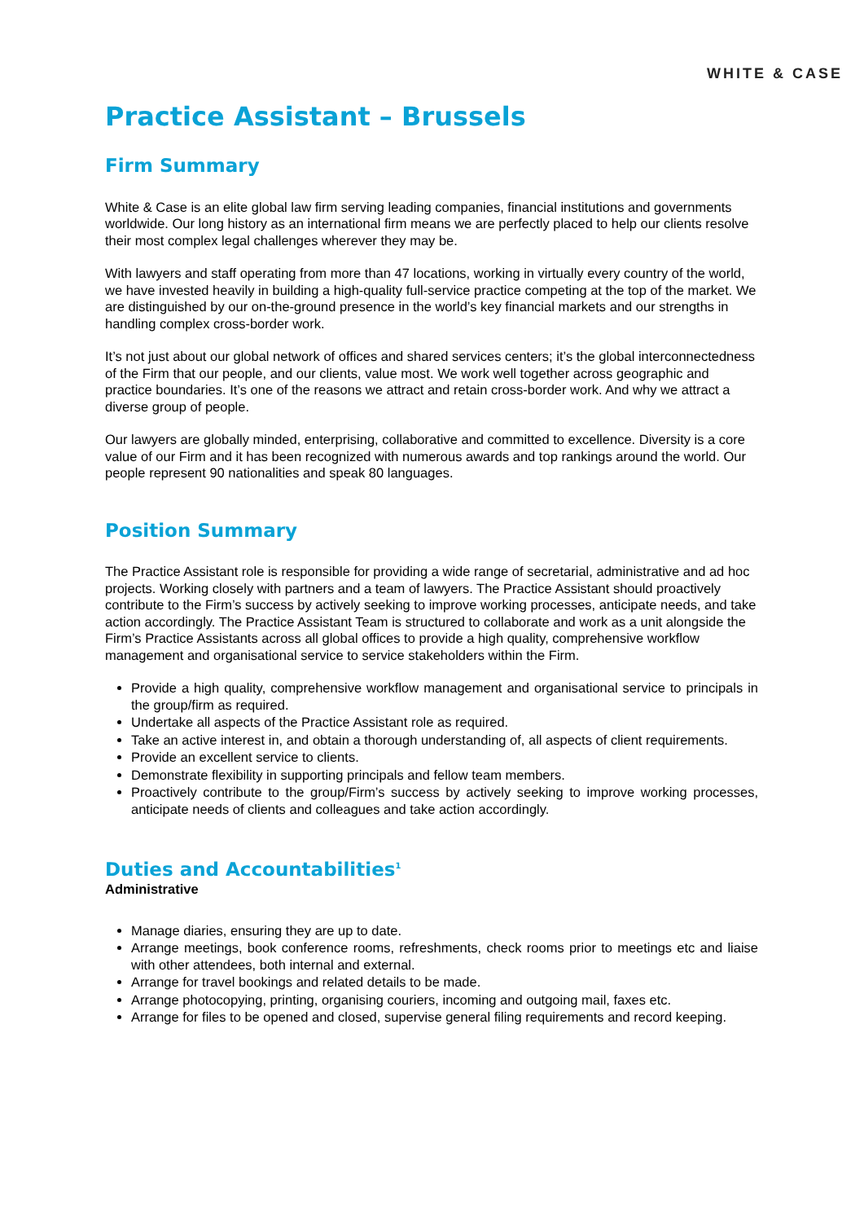WHITE & CASE
Practice Assistant – Brussels
Firm Summary
White & Case is an elite global law firm serving leading companies, financial institutions and governments worldwide. Our long history as an international firm means we are perfectly placed to help our clients resolve their most complex legal challenges wherever they may be.
With lawyers and staff operating from more than 47 locations, working in virtually every country of the world, we have invested heavily in building a high-quality full-service practice competing at the top of the market. We are distinguished by our on-the-ground presence in the world’s key financial markets and our strengths in handling complex cross-border work.
It’s not just about our global network of offices and shared services centers; it’s the global interconnectedness of the Firm that our people, and our clients, value most. We work well together across geographic and practice boundaries. It’s one of the reasons we attract and retain cross-border work. And why we attract a diverse group of people.
Our lawyers are globally minded, enterprising, collaborative and committed to excellence. Diversity is a core value of our Firm and it has been recognized with numerous awards and top rankings around the world. Our people represent 90 nationalities and speak 80 languages.
Position Summary
The Practice Assistant role is responsible for providing a wide range of secretarial, administrative and ad hoc projects. Working closely with partners and a team of lawyers. The Practice Assistant should proactively contribute to the Firm’s success by actively seeking to improve working processes, anticipate needs, and take action accordingly. The Practice Assistant Team is structured to collaborate and work as a unit alongside the Firm’s Practice Assistants across all global offices to provide a high quality, comprehensive workflow management and organisational service to service stakeholders within the Firm.
Provide a high quality, comprehensive workflow management and organisational service to principals in the group/firm as required.
Undertake all aspects of the Practice Assistant role as required.
Take an active interest in, and obtain a thorough understanding of, all aspects of client requirements.
Provide an excellent service to clients.
Demonstrate flexibility in supporting principals and fellow team members.
Proactively contribute to the group/Firm’s success by actively seeking to improve working processes, anticipate needs of clients and colleagues and take action accordingly.
Duties and Accountabilities<sup>1</sup>
Administrative
Manage diaries, ensuring they are up to date.
Arrange meetings, book conference rooms, refreshments, check rooms prior to meetings etc and liaise with other attendees, both internal and external.
Arrange for travel bookings and related details to be made.
Arrange photocopying, printing, organising couriers, incoming and outgoing mail, faxes etc.
Arrange for files to be opened and closed, supervise general filing requirements and record keeping.